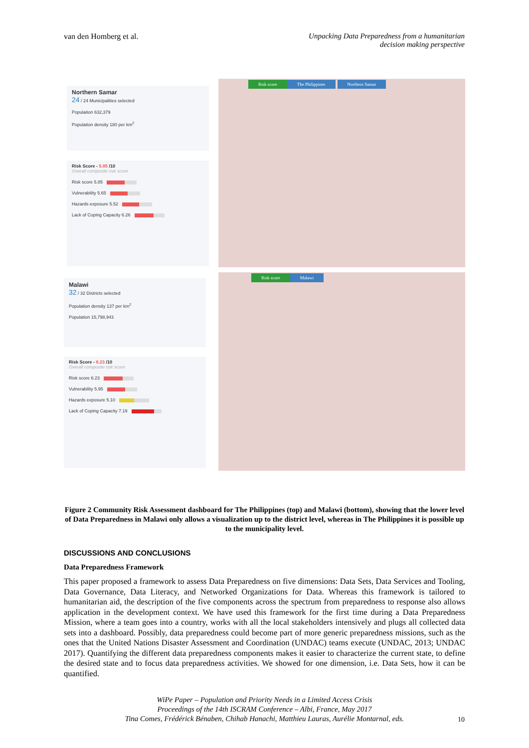van den Homberg et al. Unpacking Data Preparedness from a humanitarian
decision making perspective
Northern Samar
24 / 24 Municipalities selected
Population 632,379
Population density 180 per km<sup>2</sup>
Risk Score - 5.85 /10
Overall composite risk score
Risk score 5.85
Vulnerability 5.65
Hazards exposure 5.52
Lack of Coping Capacity 6.26
Risk score The Philippines Northern Samar
Malawi
32 / 32 Districts selected
Population density 137 per km<sup>2</sup>
Population 15,798,943
Risk Score - 6.23 /10
Overall composite risk score
Risk score 6.23
Vulnerability 5.95
Hazards exposure 5.10
Lack of Coping Capacity 7.19
Risk score Malawi
Figure 2 Community Risk Assessment dashboard for The Philippines (top) and Malawi (bottom), showing that the lower level of Data Preparedness in Malawi only allows a visualization up to the district level, whereas in The Philippines it is possible up to the municipality level.
DISCUSSIONS AND CONCLUSIONS
Data Preparedness Framework
This paper proposed a framework to assess Data Preparedness on five dimensions: Data Sets, Data Services and Tooling, Data Governance, Data Literacy, and Networked Organizations for Data. Whereas this framework is tailored to humanitarian aid, the description of the five components across the spectrum from preparedness to response also allows application in the development context. We have used this framework for the first time during a Data Preparedness Mission, where a team goes into a country, works with all the local stakeholders intensively and plugs all collected data sets into a dashboard. Possibly, data preparedness could become part of more generic preparedness missions, such as the ones that the United Nations Disaster Assessment and Coordination (UNDAC) teams execute (UNDAC, 2013; UNDAC 2017). Quantifying the different data preparedness components makes it easier to characterize the current state, to define the desired state and to focus data preparedness activities. We showed for one dimension, i.e. Data Sets, how it can be quantified.
WiPe Paper – Population and Priority Needs in a Limited Access Crisis
Proceedings of the 14th ISCRAM Conference – Albi, France, May 2017
Tina Comes, Frédérick Bénaben, Chihab Hanachi, Matthieu Lauras, Aurélie Montarnal, eds.
10